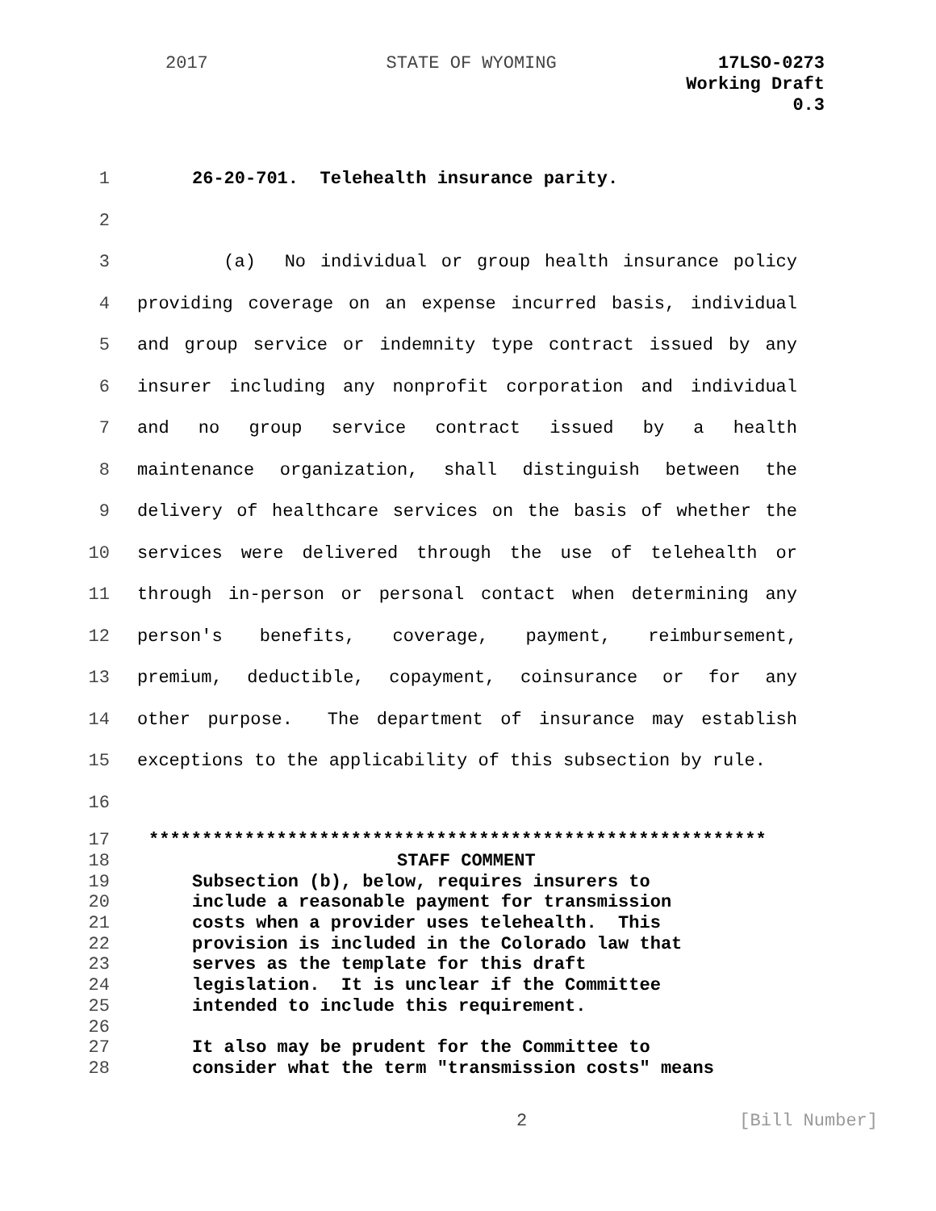2017 STATE OF WYOMING 17LSO-0273
Working Draft
0.3
1 26-20-701. Telehealth insurance parity.
2
3 (a) No individual or group health insurance policy
4 providing coverage on an expense incurred basis, individual
5 and group service or indemnity type contract issued by any
6 insurer including any nonprofit corporation and individual
7 and no group service contract issued by a health
8 maintenance organization, shall distinguish between the
9 delivery of healthcare services on the basis of whether the
10 services were delivered through the use of telehealth or
11 through in-person or personal contact when determining any
12 person's benefits, coverage, payment, reimbursement,
13 premium, deductible, copayment, coinsurance or for any
14 other purpose. The department of insurance may establish
15 exceptions to the applicability of this subsection by rule.
16
17 **********************************************************
18 STAFF COMMENT
19 Subsection (b), below, requires insurers to
20 include a reasonable payment for transmission
21 costs when a provider uses telehealth. This
22 provision is included in the Colorado law that
23 serves as the template for this draft
24 legislation. It is unclear if the Committee
25 intended to include this requirement.
26
27 It also may be prudent for the Committee to
28 consider what the term "transmission costs" means
2 [Bill Number]